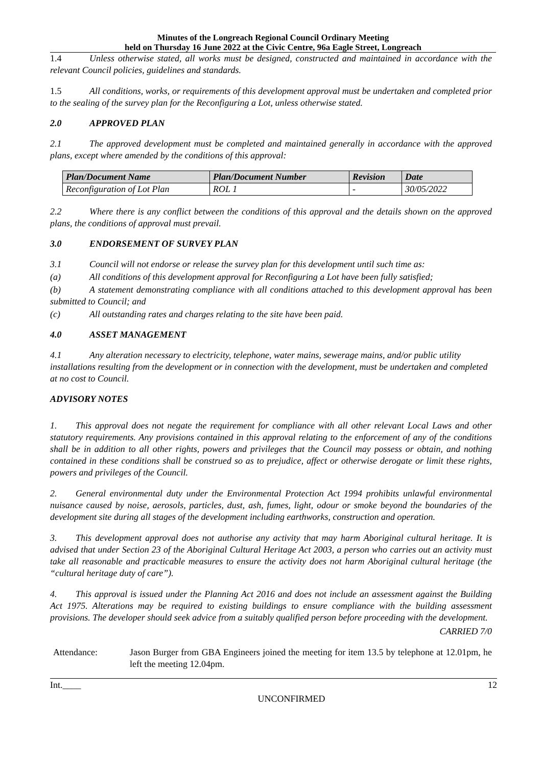Minutes of the Longreach Regional Council Ordinary Meeting
held on Thursday 16 June 2022 at the Civic Centre, 96a Eagle Street, Longreach
1.4 Unless otherwise stated, all works must be designed, constructed and maintained in accordance with the relevant Council policies, guidelines and standards.
1.5 All conditions, works, or requirements of this development approval must be undertaken and completed prior to the sealing of the survey plan for the Reconfiguring a Lot, unless otherwise stated.
2.0 APPROVED PLAN
2.1 The approved development must be completed and maintained generally in accordance with the approved plans, except where amended by the conditions of this approval:
| Plan/Document Name | Plan/Document Number | Revision | Date |
| --- | --- | --- | --- |
| Reconfiguration of Lot Plan | ROL 1 | - | 30/05/2022 |
2.2 Where there is any conflict between the conditions of this approval and the details shown on the approved plans, the conditions of approval must prevail.
3.0 ENDORSEMENT OF SURVEY PLAN
3.1 Council will not endorse or release the survey plan for this development until such time as:
(a) All conditions of this development approval for Reconfiguring a Lot have been fully satisfied;
(b) A statement demonstrating compliance with all conditions attached to this development approval has been submitted to Council; and
(c) All outstanding rates and charges relating to the site have been paid.
4.0 ASSET MANAGEMENT
4.1 Any alteration necessary to electricity, telephone, water mains, sewerage mains, and/or public utility installations resulting from the development or in connection with the development, must be undertaken and completed at no cost to Council.
ADVISORY NOTES
1. This approval does not negate the requirement for compliance with all other relevant Local Laws and other statutory requirements. Any provisions contained in this approval relating to the enforcement of any of the conditions shall be in addition to all other rights, powers and privileges that the Council may possess or obtain, and nothing contained in these conditions shall be construed so as to prejudice, affect or otherwise derogate or limit these rights, powers and privileges of the Council.
2. General environmental duty under the Environmental Protection Act 1994 prohibits unlawful environmental nuisance caused by noise, aerosols, particles, dust, ash, fumes, light, odour or smoke beyond the boundaries of the development site during all stages of the development including earthworks, construction and operation.
3. This development approval does not authorise any activity that may harm Aboriginal cultural heritage. It is advised that under Section 23 of the Aboriginal Cultural Heritage Act 2003, a person who carries out an activity must take all reasonable and practicable measures to ensure the activity does not harm Aboriginal cultural heritage (the “cultural heritage duty of care”).
4. This approval is issued under the Planning Act 2016 and does not include an assessment against the Building Act 1975. Alterations may be required to existing buildings to ensure compliance with the building assessment provisions. The developer should seek advice from a suitably qualified person before proceeding with the development.
CARRIED 7/0
Attendance: Jason Burger from GBA Engineers joined the meeting for item 13.5 by telephone at 12.01pm, he left the meeting 12.04pm.
Int.____ 12
UNCONFIRMED